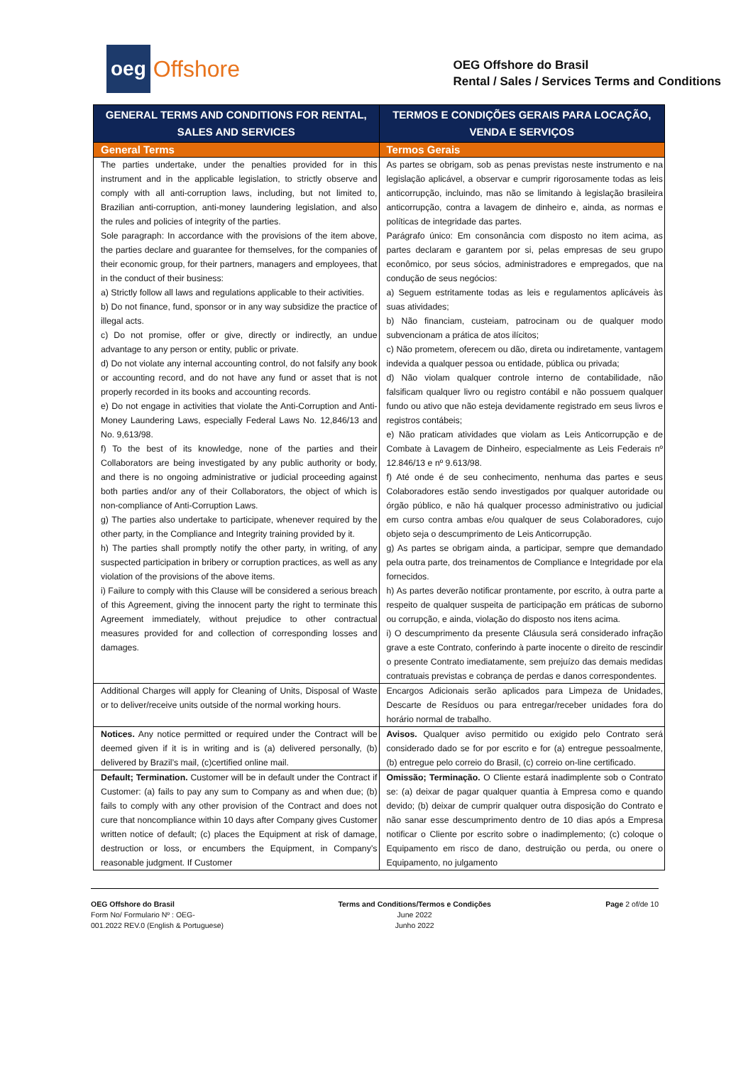oeg Offshore
OEG Offshore do Brasil
Rental / Sales / Services Terms and Conditions
| GENERAL TERMS AND CONDITIONS FOR RENTAL, SALES AND SERVICES | TERMOS E CONDIÇÕES GERAIS PARA LOCAÇÃO, VENDA E SERVIÇOS |
| --- | --- |
| General Terms | Termos Gerais |
| The parties undertake, under the penalties provided for in this instrument and in the applicable legislation, to strictly observe and comply with all anti-corruption laws, including, but not limited to, Brazilian anti-corruption, anti-money laundering legislation, and also the rules and policies of integrity of the parties. Sole paragraph: In accordance with the provisions of the item above, the parties declare and guarantee for themselves, for the companies of their economic group, for their partners, managers and employees, that in the conduct of their business: a) Strictly follow all laws and regulations applicable to their activities. b) Do not finance, fund, sponsor or in any way subsidize the practice of illegal acts. c) Do not promise, offer or give, directly or indirectly, an undue advantage to any person or entity, public or private. d) Do not violate any internal accounting control, do not falsify any book or accounting record, and do not have any fund or asset that is not properly recorded in its books and accounting records. e) Do not engage in activities that violate the Anti-Corruption and Anti-Money Laundering Laws, especially Federal Laws No. 12,846/13 and No. 9,613/98. f) To the best of its knowledge, none of the parties and their Collaborators are being investigated by any public authority or body, and there is no ongoing administrative or judicial proceeding against both parties and/or any of their Collaborators, the object of which is non-compliance of Anti-Corruption Laws. g) The parties also undertake to participate, whenever required by the other party, in the Compliance and Integrity training provided by it. h) The parties shall promptly notify the other party, in writing, of any suspected participation in bribery or corruption practices, as well as any violation of the provisions of the above items. i) Failure to comply with this Clause will be considered a serious breach of this Agreement, giving the innocent party the right to terminate this Agreement immediately, without prejudice to other contractual measures provided for and collection of corresponding losses and damages. | As partes se obrigam, sob as penas previstas neste instrumento e na legislação aplicável, a observar e cumprir rigorosamente todas as leis anticorrupção, incluindo, mas não se limitando à legislação brasileira anticorrupção, contra a lavagem de dinheiro e, ainda, as normas e políticas de integridade das partes. Parágrafo único: Em consonância com disposto no item acima, as partes declaram e garantem por si, pelas empresas de seu grupo econômico, por seus sócios, administradores e empregados, que na condução de seus negócios: a) Seguem estritamente todas as leis e regulamentos aplicáveis às suas atividades; b) Não financiam, custeiam, patrocinam ou de qualquer modo subvencionam a prática de atos ilícitos; c) Não prometem, oferecem ou dão, direta ou indiretamente, vantagem indevida a qualquer pessoa ou entidade, pública ou privada; d) Não violam qualquer controle interno de contabilidade, não falsificam qualquer livro ou registro contábil e não possuem qualquer fundo ou ativo que não esteja devidamente registrado em seus livros e registros contábeis; e) Não praticam atividades que violam as Leis Anticorrupção e de Combate à Lavagem de Dinheiro, especialmente as Leis Federais nº 12.846/13 e nº 9.613/98. f) Até onde é de seu conhecimento, nenhuma das partes e seus Colaboradores estão sendo investigados por qualquer autoridade ou órgão público, e não há qualquer processo administrativo ou judicial em curso contra ambas e/ou qualquer de seus Colaboradores, cujo objeto seja o descumprimento de Leis Anticorrupção. g) As partes se obrigam ainda, a participar, sempre que demandado pela outra parte, dos treinamentos de Compliance e Integridade por ela fornecidos. h) As partes deverão notificar prontamente, por escrito, à outra parte a respeito de qualquer suspeita de participação em práticas de suborno ou corrupção, e ainda, violação do disposto nos itens acima. i) O descumprimento da presente Cláusula será considerado infração grave a este Contrato, conferindo à parte inocente o direito de rescindir o presente Contrato imediatamente, sem prejuízo das demais medidas contratuais previstas e cobrança de perdas e danos correspondentes. |
| Additional Charges will apply for Cleaning of Units, Disposal of Waste or to deliver/receive units outside of the normal working hours. | Encargos Adicionais serão aplicados para Limpeza de Unidades, Descarte de Resíduos ou para entregar/receber unidades fora do horário normal de trabalho. |
| Notices. Any notice permitted or required under the Contract will be deemed given if it is in writing and is (a) delivered personally, (b) delivered by Brazil’s mail, (c)certified online mail. | Avisos. Qualquer aviso permitido ou exigido pelo Contrato será considerado dado se for por escrito e for (a) entregue pessoalmente, (b) entregue pelo correio do Brasil, (c) correio on-line certificado. |
| Default; Termination. Customer will be in default under the Contract if Customer: (a) fails to pay any sum to Company as and when due; (b) fails to comply with any other provision of the Contract and does not cure that noncompliance within 10 days after Company gives Customer written notice of default; (c) places the Equipment at risk of damage, destruction or loss, or encumbers the Equipment, in Company’s reasonable judgment. If Customer | Omissão; Terminação. O Cliente estará inadimplente sob o Contrato se: (a) deixar de pagar qualquer quantia à Empresa como e quando devido; (b) deixar de cumprir qualquer outra disposição do Contrato e não sanar esse descumprimento dentro de 10 dias após a Empresa notificar o Cliente por escrito sobre o inadimplemento; (c) coloque o Equipamento em risco de dano, destruição ou perda, ou onere o Equipamento, no julgamento |
OEG Offshore do Brasil
Form No/ Formulario Nº : OEG-
001.2022 REV.0 (English & Portuguese)
Terms and Conditions/Termos e Condições
June 2022
Junho 2022
Page 2 of/de 10